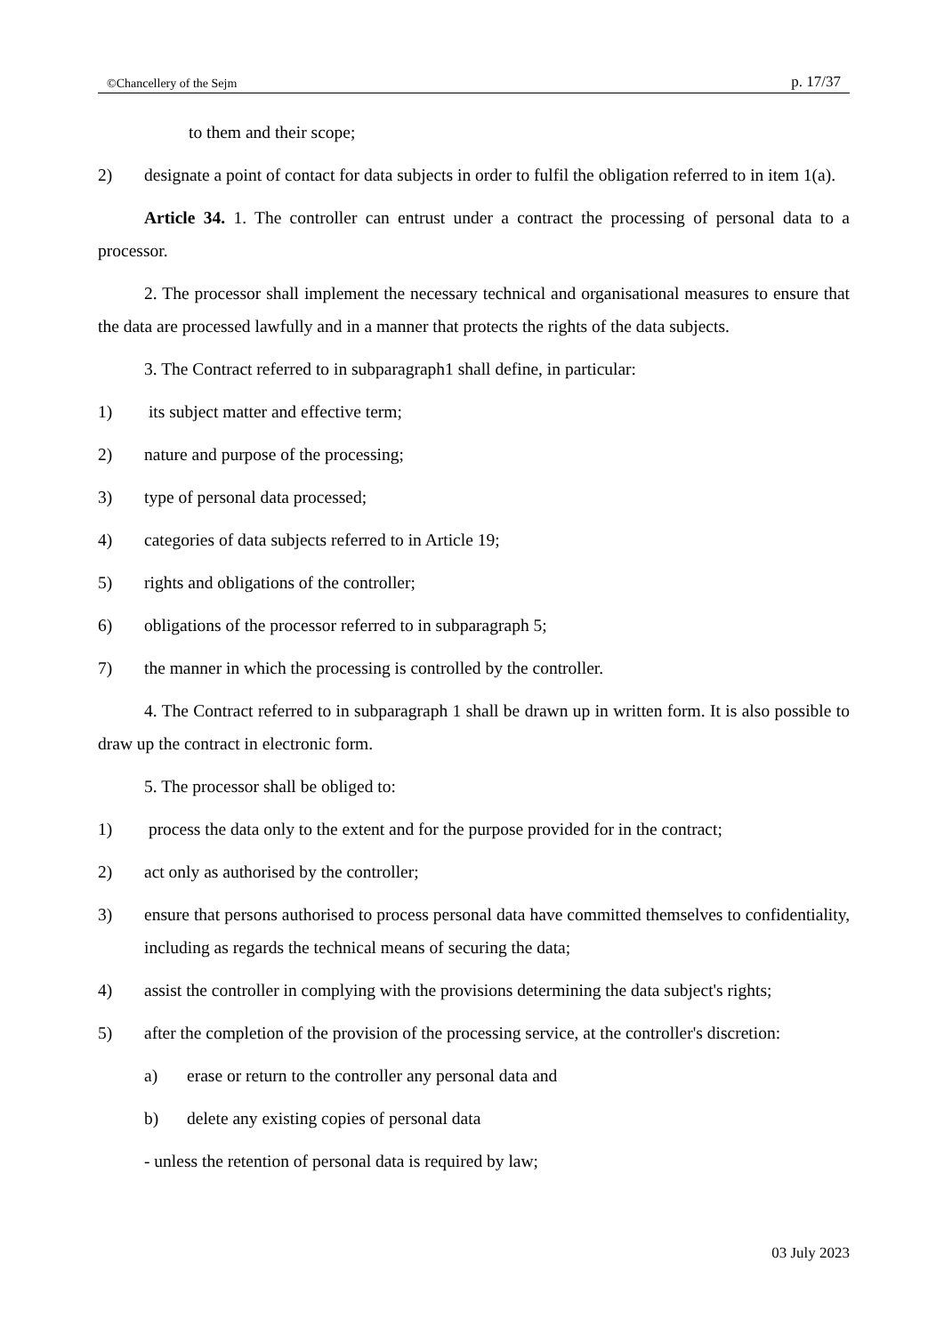©Chancellery of the Sejm p. 17/37
to them and their scope;
2) designate a point of contact for data subjects in order to fulfil the obligation referred to in item 1(a).
Article 34. 1. The controller can entrust under a contract the processing of personal data to a processor.
2. The processor shall implement the necessary technical and organisational measures to ensure that the data are processed lawfully and in a manner that protects the rights of the data subjects.
3. The Contract referred to in subparagraph1 shall define, in particular:
1) its subject matter and effective term;
2) nature and purpose of the processing;
3) type of personal data processed;
4) categories of data subjects referred to in Article 19;
5) rights and obligations of the controller;
6) obligations of the processor referred to in subparagraph 5;
7) the manner in which the processing is controlled by the controller.
4. The Contract referred to in subparagraph 1 shall be drawn up in written form. It is also possible to draw up the contract in electronic form.
5. The processor shall be obliged to:
1) process the data only to the extent and for the purpose provided for in the contract;
2) act only as authorised by the controller;
3) ensure that persons authorised to process personal data have committed themselves to confidentiality, including as regards the technical means of securing the data;
4) assist the controller in complying with the provisions determining the data subject's rights;
5) after the completion of the provision of the processing service, at the controller's discretion:
a) erase or return to the controller any personal data and
b) delete any existing copies of personal data
- unless the retention of personal data is required by law;
03 July 2023